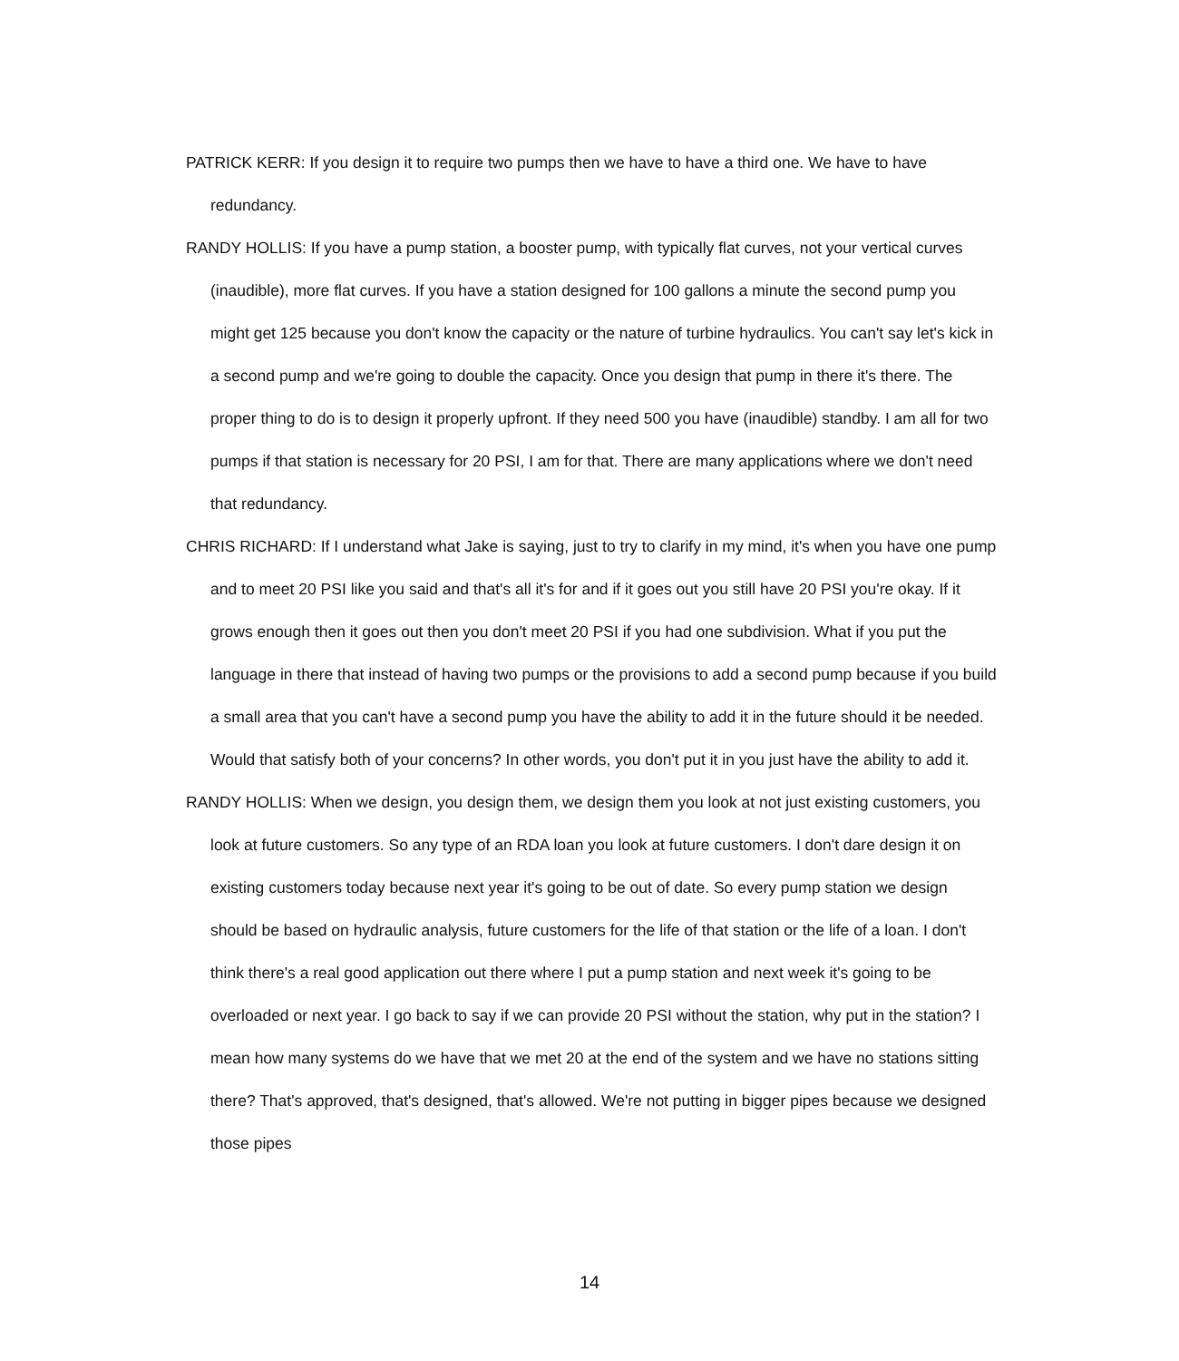PATRICK KERR: If you design it to require two pumps then we have to have a third one. We have to have redundancy.
RANDY HOLLIS: If you have a pump station, a booster pump, with typically flat curves, not your vertical curves (inaudible), more flat curves. If you have a station designed for 100 gallons a minute the second pump you might get 125 because you don't know the capacity or the nature of turbine hydraulics. You can't say let's kick in a second pump and we're going to double the capacity. Once you design that pump in there it's there. The proper thing to do is to design it properly upfront. If they need 500 you have (inaudible) standby. I am all for two pumps if that station is necessary for 20 PSI, I am for that. There are many applications where we don't need that redundancy.
CHRIS RICHARD: If I understand what Jake is saying, just to try to clarify in my mind, it's when you have one pump and to meet 20 PSI like you said and that's all it's for and if it goes out you still have 20 PSI you're okay. If it grows enough then it goes out then you don't meet 20 PSI if you had one subdivision. What if you put the language in there that instead of having two pumps or the provisions to add a second pump because if you build a small area that you can't have a second pump you have the ability to add it in the future should it be needed. Would that satisfy both of your concerns? In other words, you don't put it in you just have the ability to add it.
RANDY HOLLIS: When we design, you design them, we design them you look at not just existing customers, you look at future customers. So any type of an RDA loan you look at future customers. I don't dare design it on existing customers today because next year it's going to be out of date. So every pump station we design should be based on hydraulic analysis, future customers for the life of that station or the life of a loan. I don't think there's a real good application out there where I put a pump station and next week it's going to be overloaded or next year. I go back to say if we can provide 20 PSI without the station, why put in the station? I mean how many systems do we have that we met 20 at the end of the system and we have no stations sitting there? That's approved, that's designed, that's allowed. We're not putting in bigger pipes because we designed those pipes
14